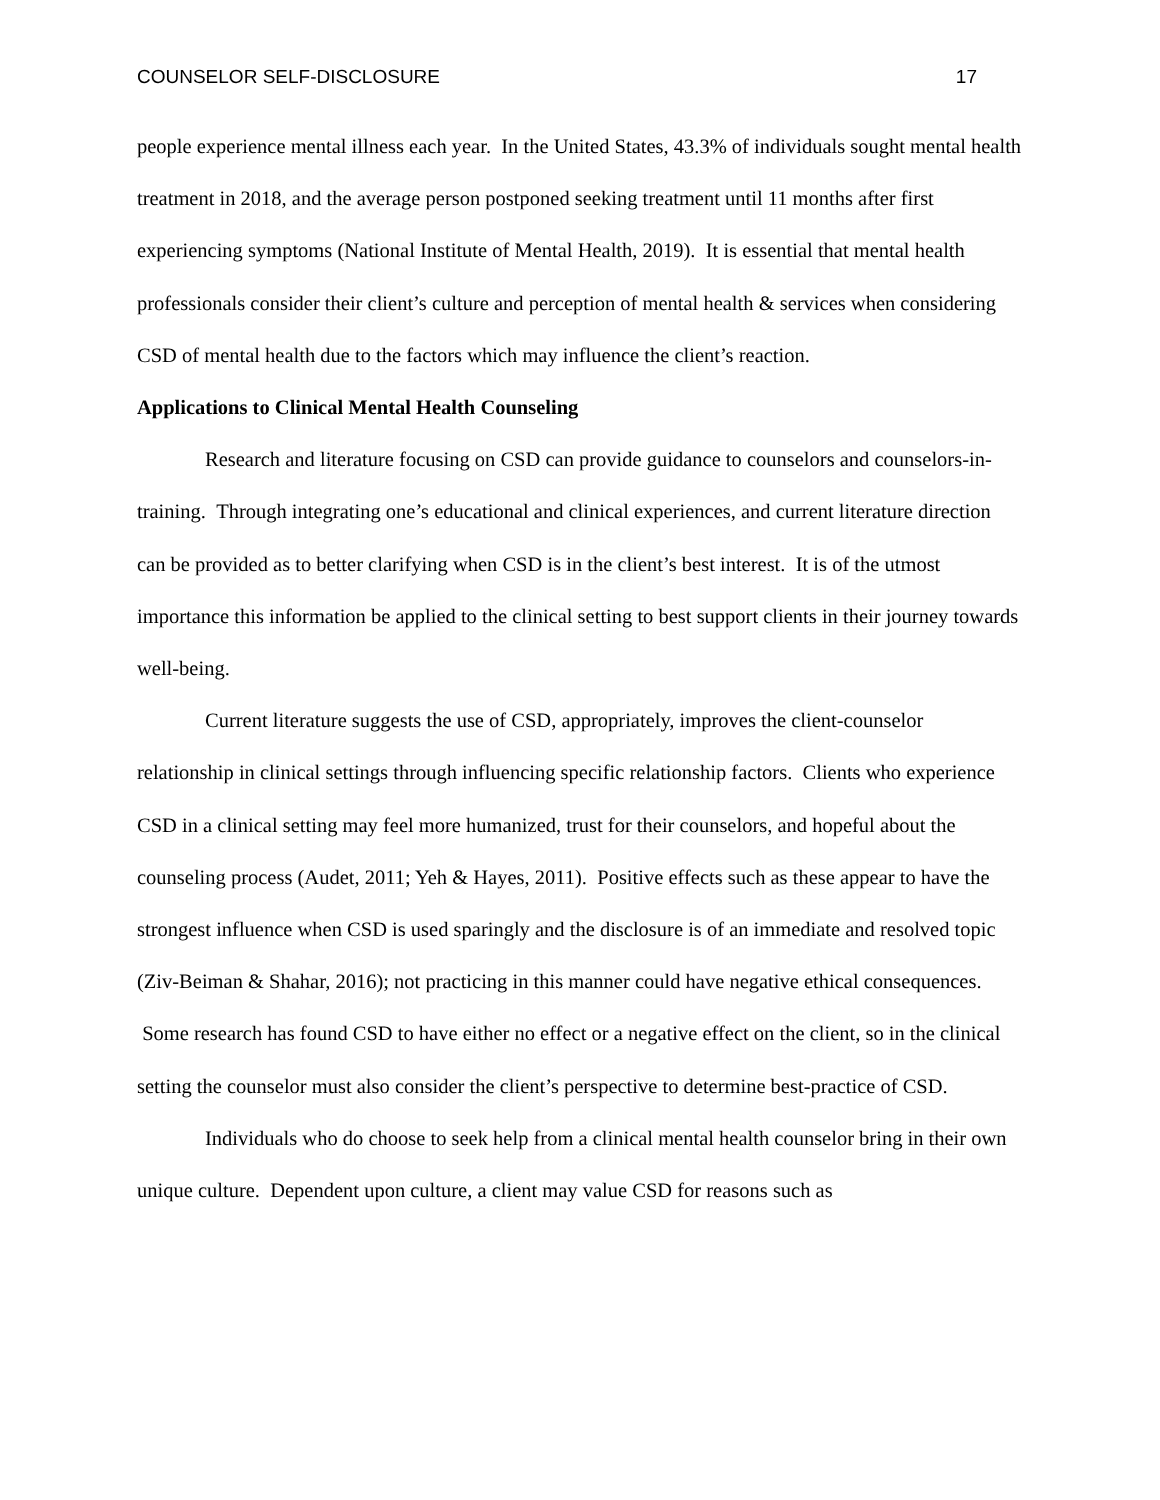COUNSELOR SELF-DISCLOSURE 17
people experience mental illness each year. In the United States, 43.3% of individuals sought mental health treatment in 2018, and the average person postponed seeking treatment until 11 months after first experiencing symptoms (National Institute of Mental Health, 2019). It is essential that mental health professionals consider their client’s culture and perception of mental health & services when considering CSD of mental health due to the factors which may influence the client’s reaction.
Applications to Clinical Mental Health Counseling
Research and literature focusing on CSD can provide guidance to counselors and counselors-in-training. Through integrating one’s educational and clinical experiences, and current literature direction can be provided as to better clarifying when CSD is in the client’s best interest. It is of the utmost importance this information be applied to the clinical setting to best support clients in their journey towards well-being.
Current literature suggests the use of CSD, appropriately, improves the client-counselor relationship in clinical settings through influencing specific relationship factors. Clients who experience CSD in a clinical setting may feel more humanized, trust for their counselors, and hopeful about the counseling process (Audet, 2011; Yeh & Hayes, 2011). Positive effects such as these appear to have the strongest influence when CSD is used sparingly and the disclosure is of an immediate and resolved topic (Ziv-Beiman & Shahar, 2016); not practicing in this manner could have negative ethical consequences. Some research has found CSD to have either no effect or a negative effect on the client, so in the clinical setting the counselor must also consider the client’s perspective to determine best-practice of CSD.
Individuals who do choose to seek help from a clinical mental health counselor bring in their own unique culture. Dependent upon culture, a client may value CSD for reasons such as